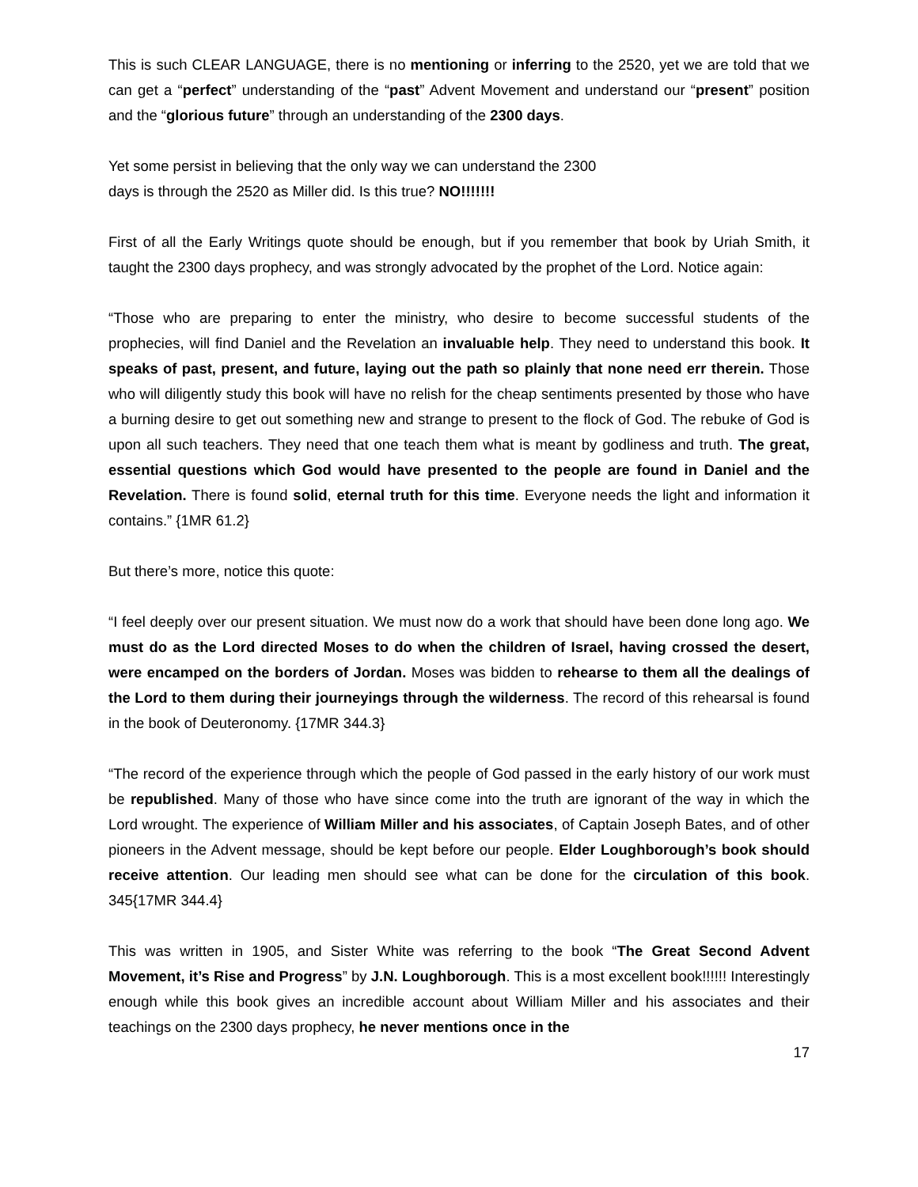This is such CLEAR LANGUAGE, there is no mentioning or inferring to the 2520, yet we are told that we can get a “perfect” understanding of the “past” Advent Movement and understand our “present” position and the “glorious future” through an understanding of the 2300 days.
Yet some persist in believing that the only way we can understand the 2300
days is through the 2520 as Miller did. Is this true? NO!!!!!!!
First of all the Early Writings quote should be enough, but if you remember that book by Uriah Smith, it taught the 2300 days prophecy, and was strongly advocated by the prophet of the Lord. Notice again:
“Those who are preparing to enter the ministry, who desire to become successful students of the prophecies, will find Daniel and the Revelation an invaluable help. They need to understand this book. It speaks of past, present, and future, laying out the path so plainly that none need err therein. Those who will diligently study this book will have no relish for the cheap sentiments presented by those who have a burning desire to get out something new and strange to present to the flock of God. The rebuke of God is upon all such teachers. They need that one teach them what is meant by godliness and truth. The great, essential questions which God would have presented to the people are found in Daniel and the Revelation. There is found solid, eternal truth for this time. Everyone needs the light and information it contains.” {1MR 61.2}
But there’s more, notice this quote:
“I feel deeply over our present situation. We must now do a work that should have been done long ago. We must do as the Lord directed Moses to do when the children of Israel, having crossed the desert, were encamped on the borders of Jordan. Moses was bidden to rehearse to them all the dealings of the Lord to them during their journeyings through the wilderness. The record of this rehearsal is found in the book of Deuteronomy. {17MR 344.3}
“The record of the experience through which the people of God passed in the early history of our work must be republished. Many of those who have since come into the truth are ignorant of the way in which the Lord wrought. The experience of William Miller and his associates, of Captain Joseph Bates, and of other pioneers in the Advent message, should be kept before our people. Elder Loughborough’s book should receive attention. Our leading men should see what can be done for the circulation of this book. 345{17MR 344.4}
This was written in 1905, and Sister White was referring to the book “The Great Second Advent Movement, it’s Rise and Progress” by J.N. Loughborough. This is a most excellent book!!!!!! Interestingly enough while this book gives an incredible account about William Miller and his associates and their teachings on the 2300 days prophecy, he never mentions once in the
17